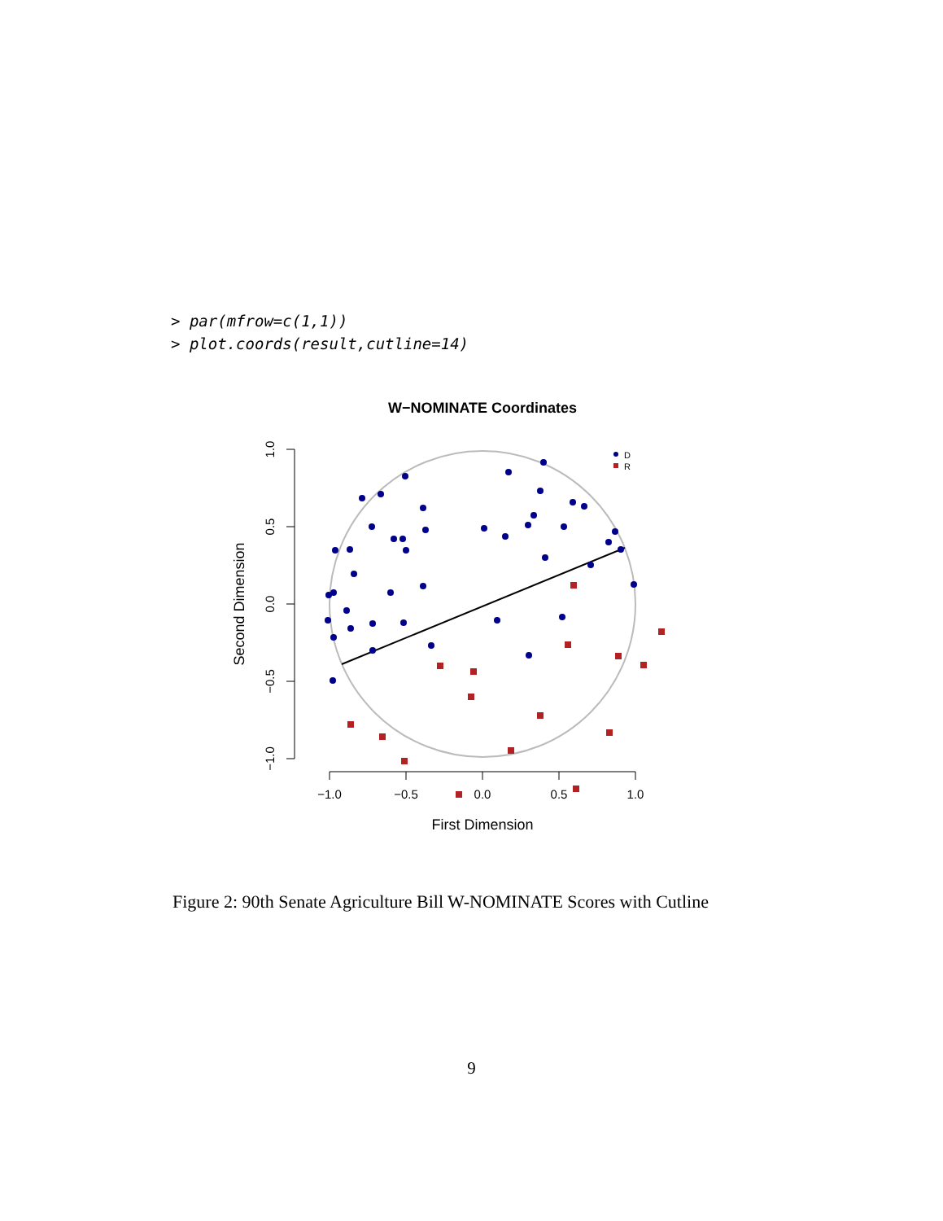> par(mfrow=c(1,1))
> plot.coords(result,cutline=14)
W−NOMINATE Coordinates
−1.0
−0.5
0.0
0.5
1.0
1.0
0.5
0.0
−0.5
−1.0
First Dimension
Second Dimension
D
R
Figure 2: 90th Senate Agriculture Bill W-NOMINATE Scores with Cutline
9